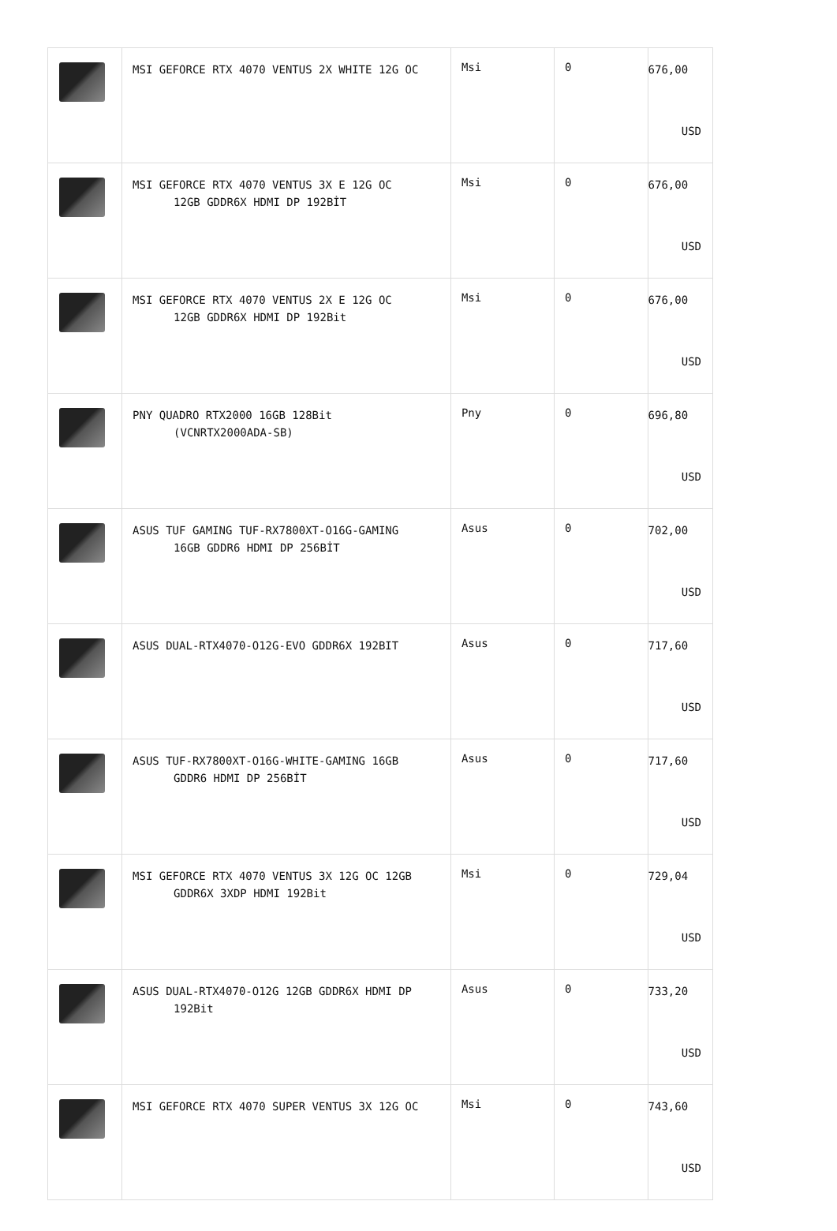| | MSI GEFORCE RTX 4070 VENTUS 2X WHITE 12G OC | Msi | 0 | 676,00 USD |
| | MSI GEFORCE RTX 4070 VENTUS 3X E 12G OC 12GB GDDR6X HDMI DP 192BİT | Msi | 0 | 676,00 USD |
| | MSI GEFORCE RTX 4070 VENTUS 2X E 12G OC 12GB GDDR6X HDMI DP 192Bit | Msi | 0 | 676,00 USD |
| | PNY QUADRO RTX2000 16GB 128Bit (VCNRTX2000ADA-SB) | Pny | 0 | 696,80 USD |
| | ASUS TUF GAMING TUF-RX7800XT-O16G-GAMING 16GB GDDR6 HDMI DP 256BİT | Asus | 0 | 702,00 USD |
| | ASUS DUAL-RTX4070-O12G-EVO GDDR6X 192BIT | Asus | 0 | 717,60 USD |
| | ASUS TUF-RX7800XT-O16G-WHITE-GAMING 16GB GDDR6 HDMI DP 256BİT | Asus | 0 | 717,60 USD |
| | MSI GEFORCE RTX 4070 VENTUS 3X 12G OC 12GB GDDR6X 3XDP HDMI 192Bit | Msi | 0 | 729,04 USD |
| | ASUS DUAL-RTX4070-O12G 12GB GDDR6X HDMI DP 192Bit | Asus | 0 | 733,20 USD |
| | MSI GEFORCE RTX 4070 SUPER VENTUS 3X 12G OC | Msi | 0 | 743,60 USD |